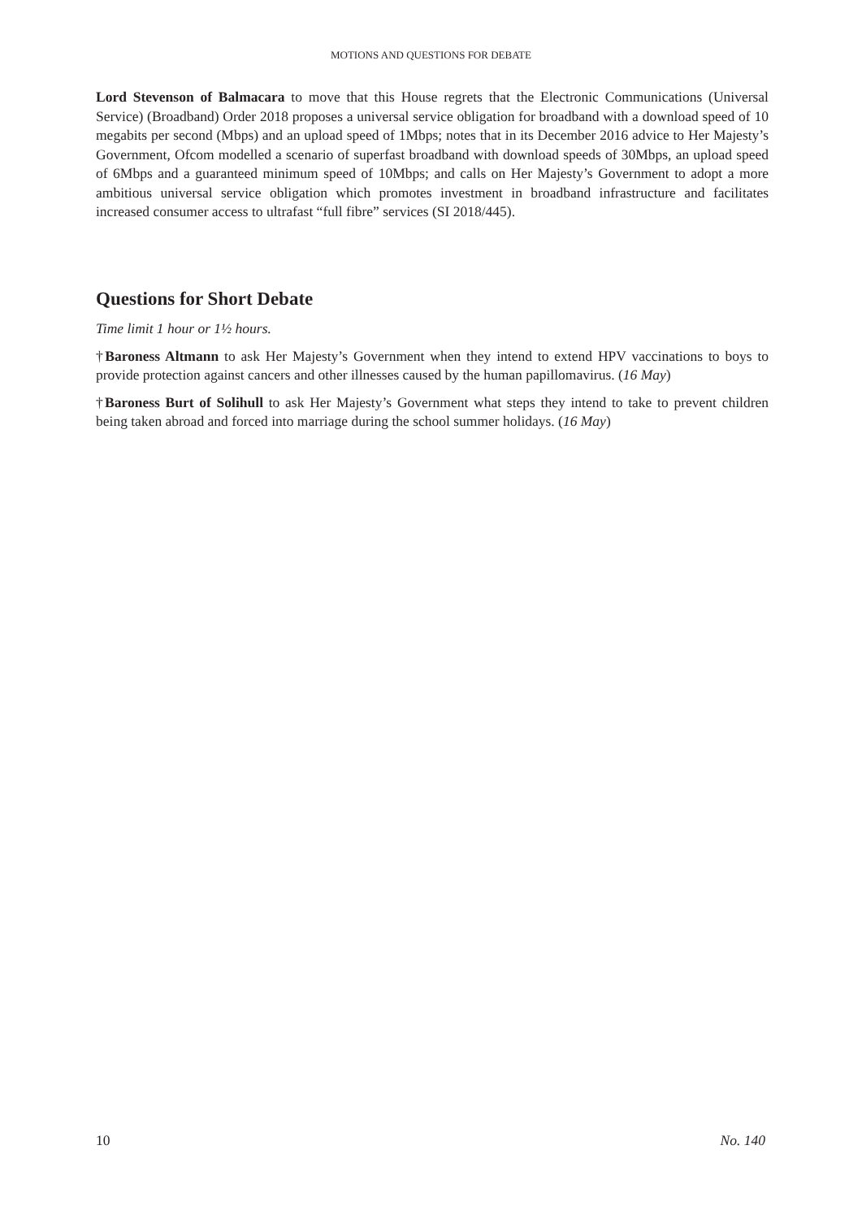MOTIONS AND QUESTIONS FOR DEBATE
Lord Stevenson of Balmacara to move that this House regrets that the Electronic Communications (Universal Service) (Broadband) Order 2018 proposes a universal service obligation for broadband with a download speed of 10 megabits per second (Mbps) and an upload speed of 1Mbps; notes that in its December 2016 advice to Her Majesty’s Government, Ofcom modelled a scenario of superfast broadband with download speeds of 30Mbps, an upload speed of 6Mbps and a guaranteed minimum speed of 10Mbps; and calls on Her Majesty’s Government to adopt a more ambitious universal service obligation which promotes investment in broadband infrastructure and facilitates increased consumer access to ultrafast “full fibre” services (SI 2018/445).
Questions for Short Debate
Time limit 1 hour or 1½ hours.
†Baroness Altmann to ask Her Majesty’s Government when they intend to extend HPV vaccinations to boys to provide protection against cancers and other illnesses caused by the human papillomavirus. (16 May)
†Baroness Burt of Solihull to ask Her Majesty’s Government what steps they intend to take to prevent children being taken abroad and forced into marriage during the school summer holidays. (16 May)
10 No. 140